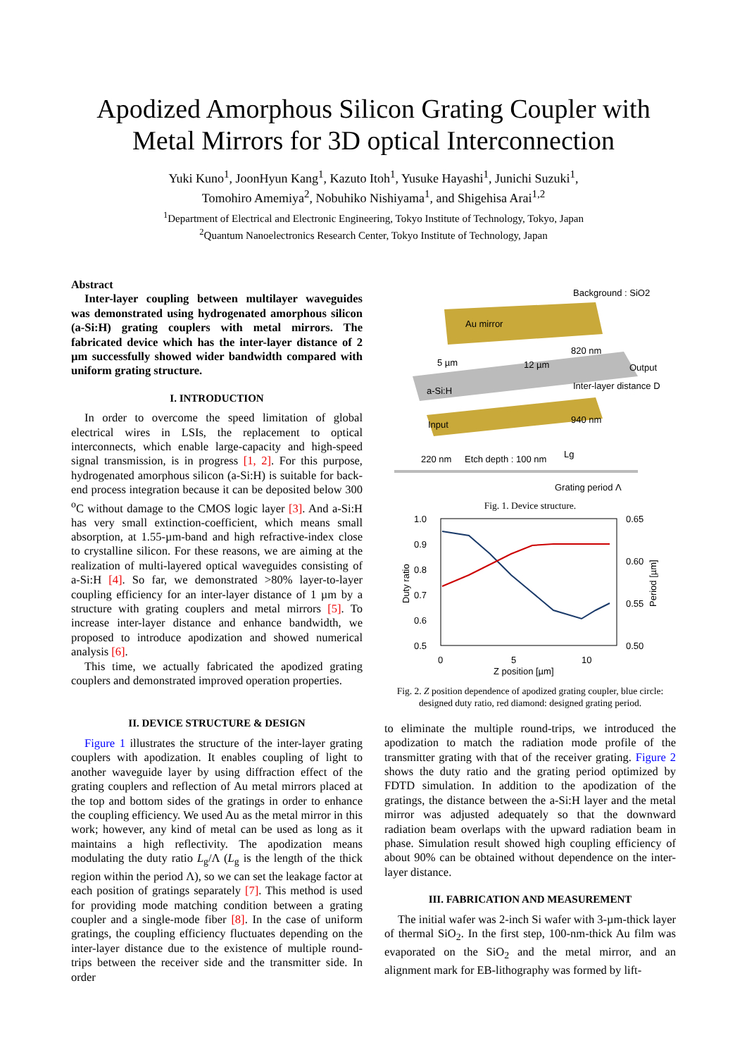Apodized Amorphous Silicon Grating Coupler with
Metal Mirrors for 3D optical Interconnection
Yuki Kuno<sup>1</sup>, JoonHyun Kang<sup>1</sup>, Kazuto Itoh<sup>1</sup>, Yusuke Hayashi<sup>1</sup>, Junichi Suzuki<sup>1</sup>,
Tomohiro Amemiya<sup>2</sup>, Nobuhiko Nishiyama<sup>1</sup>, and Shigehisa Arai<sup>1,2</sup>
<sup>1</sup> Department of Electrical and Electronic Engineering, Tokyo Institute of Technology, Tokyo, Japan
<sup>2</sup> Quantum Nanoelectronics Research Center, Tokyo Institute of Technology, Japan
Abstract
Inter-layer coupling between multilayer waveguides was demonstrated using hydrogenated amorphous silicon (a-Si:H) grating couplers with metal mirrors. The fabricated device which has the inter-layer distance of 2 µm successfully showed wider bandwidth compared with uniform grating structure.
I. INTRODUCTION
In order to overcome the speed limitation of global electrical wires in LSIs, the replacement to optical interconnects, which enable large-capacity and high-speed signal transmission, is in progress [1, 2]. For this purpose, hydrogenated amorphous silicon (a-Si:H) is suitable for back-end process integration because it can be deposited below 300 <sup>o</sup>C without damage to the CMOS logic layer [3]. And a-Si:H has very small extinction-coefficient, which means small absorption, at 1.55-µm-band and high refractive-index close to crystalline silicon. For these reasons, we are aiming at the realization of multi-layered optical waveguides consisting of a-Si:H [4]. So far, we demonstrated >80% layer-to-layer coupling efficiency for an inter-layer distance of 1 µm by a structure with grating couplers and metal mirrors [5]. To increase inter-layer distance and enhance bandwidth, we proposed to introduce apodization and showed numerical analysis [6].
This time, we actually fabricated the apodized grating couplers and demonstrated improved operation properties.
II. DEVICE STRUCTURE & DESIGN
Figure 1 illustrates the structure of the inter-layer grating couplers with apodization. It enables coupling of light to another waveguide layer by using diffraction effect of the grating couplers and reflection of Au metal mirrors placed at the top and bottom sides of the gratings in order to enhance the coupling efficiency. We used Au as the metal mirror in this work; however, any kind of metal can be used as long as it maintains a high reflectivity. The apodization means modulating the duty ratio L<sub>g</sub>/Λ (L<sub>g</sub> is the length of the thick region within the period Λ), so we can set the leakage factor at each position of gratings separately [7]. This method is used for providing mode matching condition between a grating coupler and a single-mode fiber [8]. In the case of uniform gratings, the coupling efficiency fluctuates depending on the inter-layer distance due to the existence of multiple round-trips between the receiver side and the transmitter side. In order
Background : SiO2
Au mirror
820 nm
5 µm
12 µm
Output
Inter-layer distance D
a-Si:H
Input
940 nm
220 nm
Etch depth : 100 nm
Lg
Grating period Λ
Fig. 1. Device structure.
1.0
0.9
0.8
0.7
0.6
0.5
0.65
0.60
0.55
0.50
0
5
10
Z position [µm]
Duty ratio
Period [µm]
Fig. 2. Z position dependence of apodized grating coupler, blue circle: designed duty ratio, red diamond: designed grating period.
to eliminate the multiple round-trips, we introduced the apodization to match the radiation mode profile of the transmitter grating with that of the receiver grating. Figure 2 shows the duty ratio and the grating period optimized by FDTD simulation. In addition to the apodization of the gratings, the distance between the a-Si:H layer and the metal mirror was adjusted adequately so that the downward radiation beam overlaps with the upward radiation beam in phase. Simulation result showed high coupling efficiency of about 90% can be obtained without dependence on the inter-layer distance.
III. FABRICATION AND MEASUREMENT
The initial wafer was 2-inch Si wafer with 3-µm-thick layer of thermal SiO<sub>2</sub>. In the first step, 100-nm-thick Au film was evaporated on the SiO<sub>2</sub> and the metal mirror, and an alignment mark for EB-lithography was formed by lift-